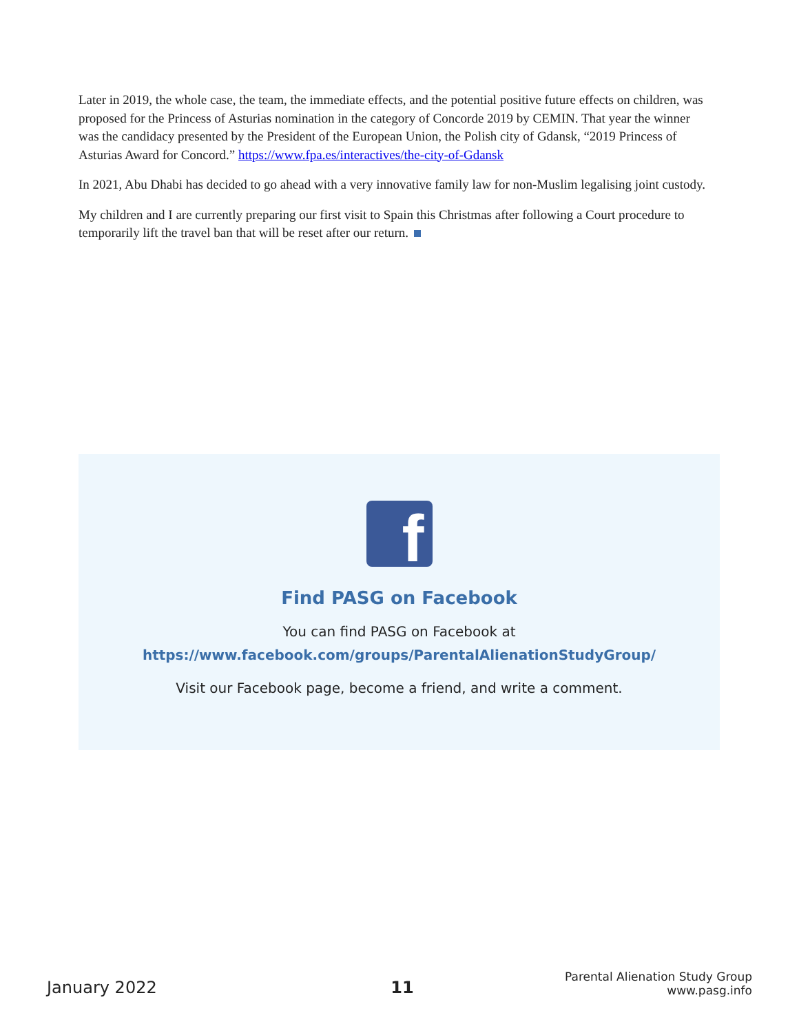Later in 2019, the whole case, the team, the immediate effects, and the potential positive future effects on children, was proposed for the Princess of Asturias nomination in the category of Concorde 2019 by CEMIN. That year the winner was the candidacy presented by the President of the European Union, the Polish city of Gdansk, “2019 Princess of Asturias Award for Concord.” https://www.fpa.es/interactives/the-city-of-Gdansk
In 2021, Abu Dhabi has decided to go ahead with a very innovative family law for non-Muslim legalising joint custody.
My children and I are currently preparing our first visit to Spain this Christmas after following a Court procedure to temporarily lift the travel ban that will be reset after our return.
f
Find PASG on Facebook
You can find PASG on Facebook at
https://www.facebook.com/groups/ParentalAlienationStudyGroup/
Visit our Facebook page, become a friend, and write a comment.
January 2022
11
Parental Alienation Study Group
www.pasg.info